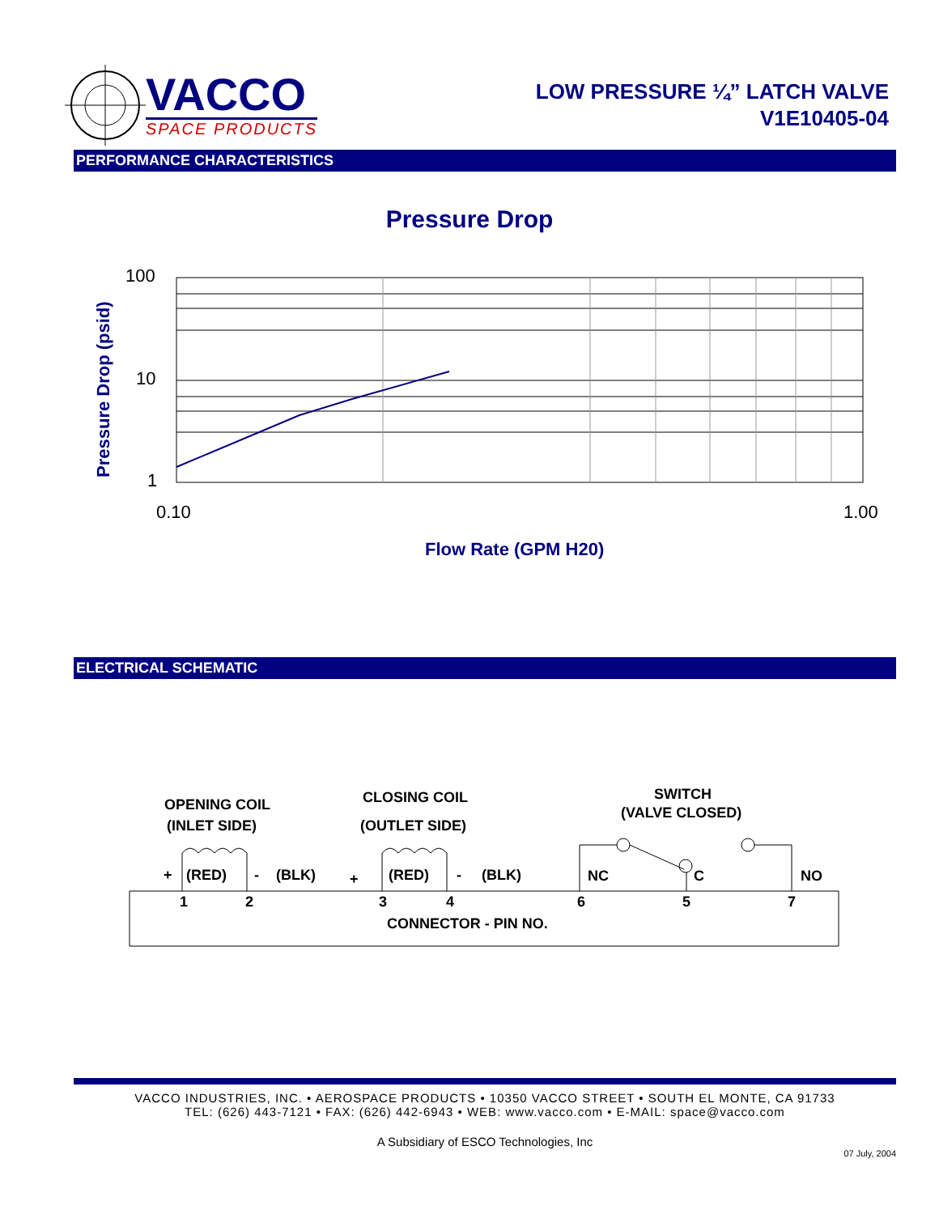VACCO
SPACE PRODUCTS
LOW PRESSURE ¼” LATCH VALVE
V1E10405-04
PERFORMANCE CHARACTERISTICS
Pressure Drop
100
10
1
0.10
1.00
Flow Rate (GPM H20)
Pressure Drop (psid)
ELECTRICAL SCHEMATIC
OPENING COIL
(INLET SIDE)
CLOSING COIL
(OUTLET SIDE)
SWITCH
(VALVE CLOSED)
+
(RED)
-
(BLK)
+
(RED)
-
(BLK)
NC
C
NO
1
2
3
4
6
5
7
CONNECTOR - PIN NO.
VACCO INDUSTRIES, INC. • AEROSPACE PRODUCTS • 10350 VACCO STREET • SOUTH EL MONTE, CA 91733
TEL: (626) 443-7121 • FAX: (626) 442-6943 • WEB: www.vacco.com • E-MAIL: space@vacco.com
A Subsidiary of ESCO Technologies, Inc
07 July, 2004